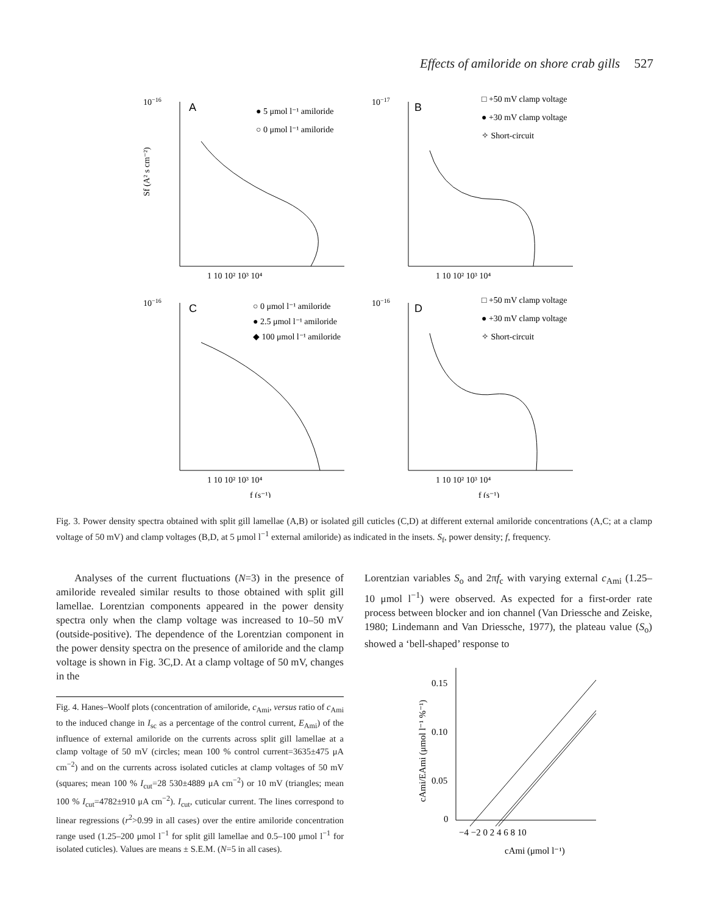Effects of amiloride on shore crab gills 527
10−16
A
● 5 μmol l⁻¹ amiloride
○ 0 μmol l⁻¹ amiloride
10−17
B
□ +50 mV clamp voltage
● +30 mV clamp voltage
✧ Short-circuit
10−16
C
○ 0 μmol l⁻¹ amiloride
● 2.5 μmol l⁻¹ amiloride
◆ 100 μmol l⁻¹ amiloride
10−16
D
□ +50 mV clamp voltage
● +30 mV clamp voltage
✧ Short-circuit
1 10 10² 10³ 10⁴
1 10 10² 10³ 10⁴
1 10 10² 10³ 10⁴
1 10 10² 10³ 10⁴
f (s⁻¹)
f (s⁻¹)
Sf (A² s cm⁻²)
Fig. 3. Power density spectra obtained with split gill lamellae (A,B) or isolated gill cuticles (C,D) at different external amiloride concentrations (A,C; at a clamp voltage of 50 mV) and clamp voltages (B,D, at 5 μmol l<sup>−1</sup> external amiloride) as indicated in the insets. S<sub>f</sub>, power density; f, frequency.
Analyses of the current fluctuations (N=3) in the presence of amiloride revealed similar results to those obtained with split gill lamellae. Lorentzian components appeared in the power density spectra only when the clamp voltage was increased to 10–50 mV (outside-positive). The dependence of the Lorentzian component in the power density spectra on the presence of amiloride and the clamp voltage is shown in Fig. 3C,D. At a clamp voltage of 50 mV, changes in the
Fig. 4. Hanes–Woolf plots (concentration of amiloride, c<sub>Ami</sub>, versus ratio of c<sub>Ami</sub> to the induced change in I<sub>sc</sub> as a percentage of the control current, E<sub>Ami</sub>) of the influence of external amiloride on the currents across split gill lamellae at a clamp voltage of 50 mV (circles; mean 100 % control current=3635±475 μA cm<sup>−2</sup>) and on the currents across isolated cuticles at clamp voltages of 50 mV (squares; mean 100 % I<sub>cut</sub>=28 530±4889 μA cm<sup>−2</sup>) or 10 mV (triangles; mean 100 % I<sub>cut</sub>=4782±910 μA cm<sup>−2</sup>). I<sub>cut</sub>, cuticular current. The lines correspond to linear regressions (r<sup>2</sup>>0.99 in all cases) over the entire amiloride concentration range used (1.25–200 μmol l<sup>−1</sup> for split gill lamellae and 0.5–100 μmol l<sup>−1</sup> for isolated cuticles). Values are means ± S.E.M. (N=5 in all cases).
Lorentzian variables S<sub>o</sub> and 2πf<sub>c</sub> with varying external c<sub>Ami</sub> (1.25–10 μmol l<sup>−1</sup>) were observed. As expected for a first-order rate process between blocker and ion channel (Van Driessche and Zeiske, 1980; Lindemann and Van Driessche, 1977), the plateau value (S<sub>o</sub>) showed a ‘bell-shaped’ response to
0.15
0.10
0.05
0
−4 −2 0 2 4 6 8 10
cAmi (μmol l⁻¹)
cAmi/EAmi (μmol l⁻¹ %⁻¹)